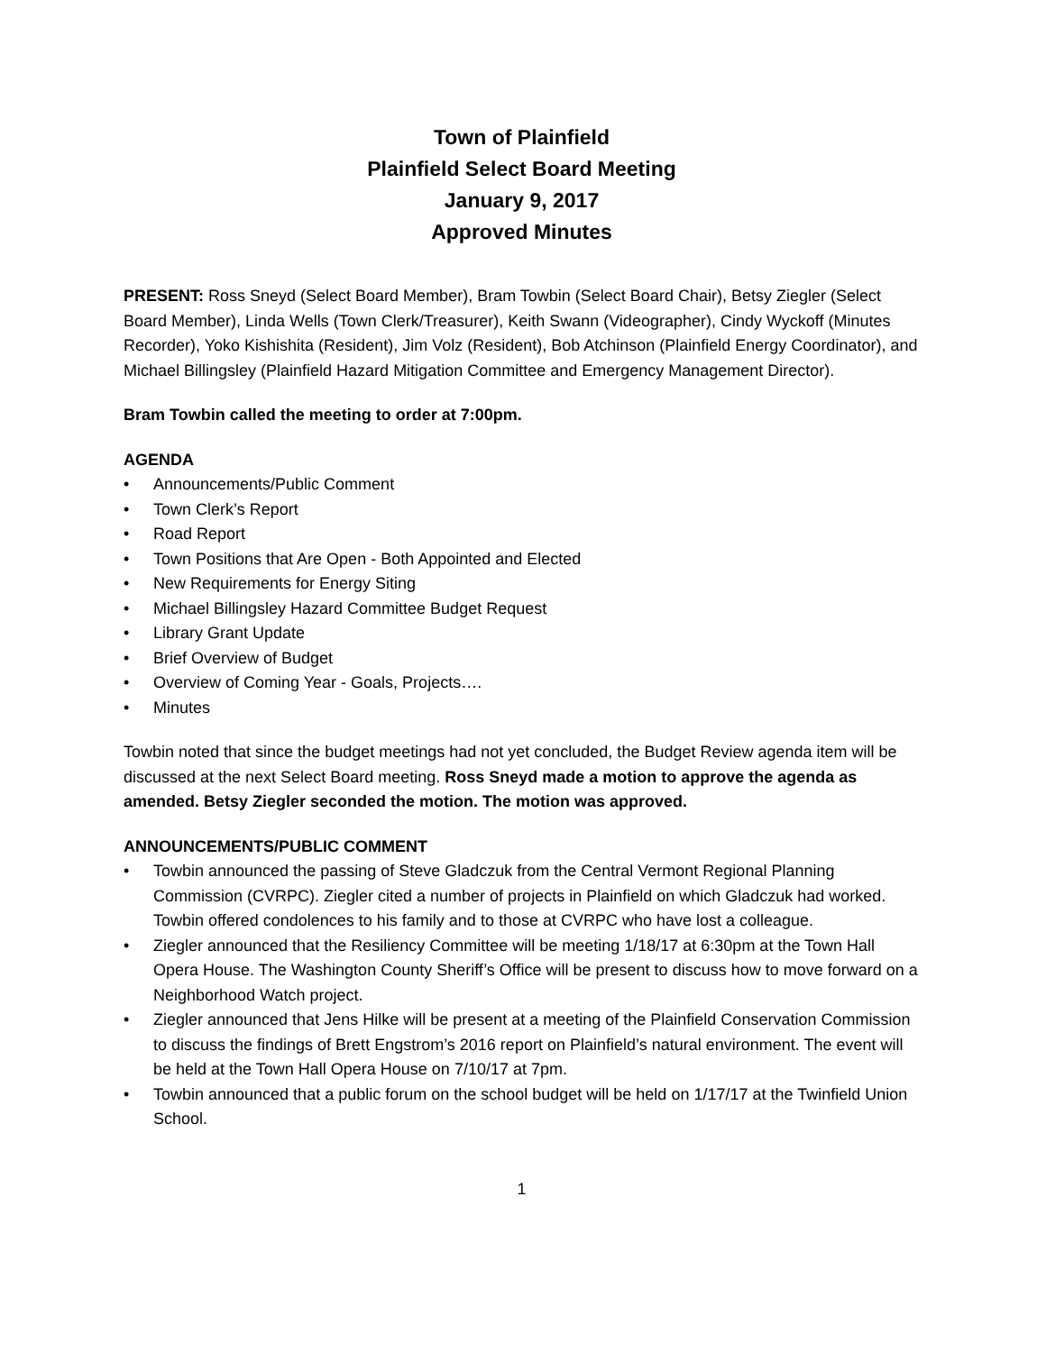Town of Plainfield
Plainfield Select Board Meeting
January 9, 2017
Approved Minutes
PRESENT: Ross Sneyd (Select Board Member), Bram Towbin (Select Board Chair), Betsy Ziegler (Select Board Member), Linda Wells (Town Clerk/Treasurer), Keith Swann (Videographer), Cindy Wyckoff (Minutes Recorder), Yoko Kishishita (Resident), Jim Volz (Resident), Bob Atchinson (Plainfield Energy Coordinator), and Michael Billingsley (Plainfield Hazard Mitigation Committee and Emergency Management Director).
Bram Towbin called the meeting to order at 7:00pm.
AGENDA
• Announcements/Public Comment
• Town Clerk’s Report
• Road Report
• Town Positions that Are Open - Both Appointed and Elected
• New Requirements for Energy Siting
• Michael Billingsley Hazard Committee Budget Request
• Library Grant Update
• Brief Overview of Budget
• Overview of Coming Year - Goals, Projects….
• Minutes
Towbin noted that since the budget meetings had not yet concluded, the Budget Review agenda item will be discussed at the next Select Board meeting. Ross Sneyd made a motion to approve the agenda as amended. Betsy Ziegler seconded the motion. The motion was approved.
ANNOUNCEMENTS/PUBLIC COMMENT
• Towbin announced the passing of Steve Gladczuk from the Central Vermont Regional Planning Commission (CVRPC). Ziegler cited a number of projects in Plainfield on which Gladczuk had worked. Towbin offered condolences to his family and to those at CVRPC who have lost a colleague.
• Ziegler announced that the Resiliency Committee will be meeting 1/18/17 at 6:30pm at the Town Hall Opera House. The Washington County Sheriff’s Office will be present to discuss how to move forward on a Neighborhood Watch project.
• Ziegler announced that Jens Hilke will be present at a meeting of the Plainfield Conservation Commission to discuss the findings of Brett Engstrom’s 2016 report on Plainfield’s natural environment. The event will be held at the Town Hall Opera House on 7/10/17 at 7pm.
• Towbin announced that a public forum on the school budget will be held on 1/17/17 at the Twinfield Union School.
1